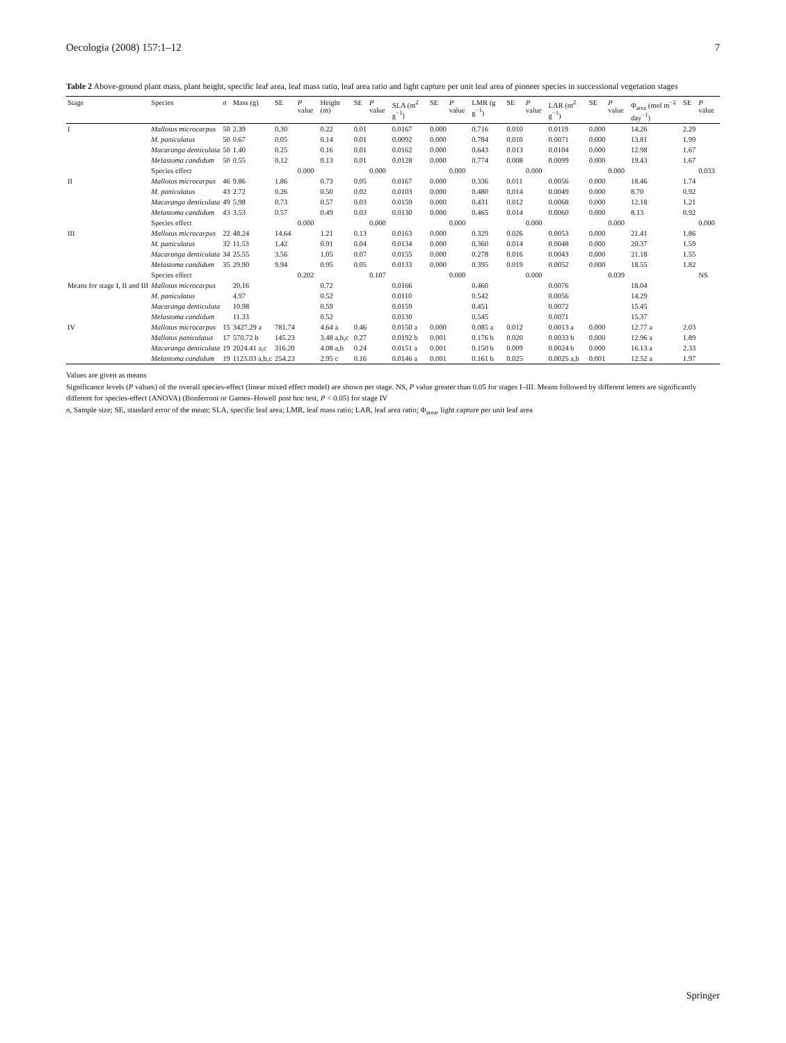Oecologia (2008) 157:1–12 7
Table 2 Above-ground plant mass, plant height, specific leaf area, leaf mass ratio, leaf area ratio and light capture per unit leaf area of pioneer species in successional vegetation stages
| Stage | Species | n | Mass (g) | SE | P value | Height (m) | SE | P value | SLA (m<sup>2</sup> g<sup>−1</sup>) | SE | P value | LMR (g g<sup>−1</sup>) | SE | P value | LAR (m<sup>2</sup> g<sup>−1</sup>) | SE | P value | Φ<sub>area</sub> (mol m<sup>−2</sup> day<sup>−1</sup>) | SE | P value |
| --- | --- | --- | --- | --- | --- | --- | --- | --- | --- | --- | --- | --- | --- | --- | --- | --- | --- | --- | --- | --- |
| I | Mallotus microcarpus | 50 | 2.39 | 0.30 | | 0.22 | 0.01 | | 0.0167 | 0.000 | | 0.716 | 0.010 | | 0.0119 | 0.000 | | 14.26 | 2.29 | |
| | M. paniculatus | 50 | 0.67 | 0.05 | | 0.14 | 0.01 | | 0.0092 | 0.000 | | 0.784 | 0.010 | | 0.0071 | 0.000 | | 13.81 | 1.99 | |
| | Macaranga denticulata | 50 | 1.40 | 0.25 | | 0.16 | 0.01 | | 0.0162 | 0.000 | | 0.643 | 0.013 | | 0.0104 | 0.000 | | 12.98 | 1.67 | |
| | Melastoma candidum | 50 | 0.55 | 0.12 | | 0.13 | 0.01 | | 0.0128 | 0.000 | | 0.774 | 0.008 | | 0.0099 | 0.000 | | 19.43 | 1.67 | |
| | Species effect | | | | 0.000 | | | 0.000 | | | 0.000 | | | 0.000 | | | 0.000 | | | 0.033 |
| II | Mallotus microcarpus | 46 | 9.86 | 1.86 | | 0.73 | 0.05 | | 0.0167 | 0.000 | | 0.336 | 0.011 | | 0.0056 | 0.000 | | 18.46 | 1.74 | |
| | M. paniculatus | 43 | 2.72 | 0.26 | | 0.50 | 0.02 | | 0.0103 | 0.000 | | 0.480 | 0.014 | | 0.0049 | 0.000 | | 8.70 | 0.92 | |
| | Macaranga denticulata | 49 | 5.98 | 0.73 | | 0.57 | 0.03 | | 0.0159 | 0.000 | | 0.431 | 0.012 | | 0.0068 | 0.000 | | 12.18 | 1.21 | |
| | Melastoma candidum | 43 | 3.53 | 0.57 | | 0.49 | 0.03 | | 0.0130 | 0.000 | | 0.465 | 0.014 | | 0.0060 | 0.000 | | 8.13 | 0.92 | |
| | Species effect | | | | 0.000 | | | 0.000 | | | 0.000 | | | 0.000 | | | 0.000 | | | 0.000 |
| III | Mallotus microcarpus | 22 | 48.24 | 14.64 | | 1.21 | 0.13 | | 0.0163 | 0.000 | | 0.329 | 0.026 | | 0.0053 | 0.000 | | 21.41 | 1.86 | |
| | M. paniculatus | 32 | 11.53 | 1.42 | | 0.91 | 0.04 | | 0.0134 | 0.000 | | 0.360 | 0.014 | | 0.0048 | 0.000 | | 20.37 | 1.59 | |
| | Macaranga denticulata | 34 | 25.55 | 3.56 | | 1.05 | 0.07 | | 0.0155 | 0.000 | | 0.278 | 0.016 | | 0.0043 | 0.000 | | 21.18 | 1.55 | |
| | Melastoma candidum | 35 | 29.90 | 9.94 | | 0.95 | 0.05 | | 0.0133 | 0.000 | | 0.395 | 0.019 | | 0.0052 | 0.000 | | 18.55 | 1.82 | |
| | Species effect | | | | 0.202 | | | 0.107 | | | 0.000 | | | 0.000 | | | 0.039 | | | NS |
| Means for stage I, II and III | Mallotus microcarpus | | 20.16 | | | 0.72 | | | 0.0166 | | | 0.460 | | | 0.0076 | | | 18.04 | | |
| | M. paniculatus | | 4.97 | | | 0.52 | | | 0.0110 | | | 0.542 | | | 0.0056 | | | 14.29 | | |
| | Macaranga denticulata | | 10.98 | | | 0.59 | | | 0.0159 | | | 0.451 | | | 0.0072 | | | 15.45 | | |
| | Melastoma candidum | | 11.33 | | | 0.52 | | | 0.0130 | | | 0.545 | | | 0.0071 | | | 15.37 | | |
| IV | Mallotus microcarpus | 15 | 3427.29 a | 781.74 | | 4.64 a | 0.46 | | 0.0150 a | 0.000 | | 0.085 a | 0.012 | | 0.0013 a | 0.000 | | 12.77 a | 2.03 | |
| | Mallotus paniculatus | 17 | 570.72 b | 145.23 | | 3.48 a,b,c | 0.27 | | 0.0192 b | 0.001 | | 0.176 b | 0.020 | | 0.0033 b | 0.000 | | 12.96 a | 1.89 | |
| | Macaranga denticulata | 19 | 2024.41 a,c | 316.20 | | 4.08 a,b | 0.24 | | 0.0151 a | 0.001 | | 0.150 b | 0.009 | | 0.0024 b | 0.000 | | 16.13 a | 2.33 | |
| | Melastoma candidum | 19 | 1123.03 a,b,c | 254.23 | | 2.95 c | 0.16 | | 0.0146 a | 0.001 | | 0.161 b | 0.025 | | 0.0025 a,b | 0.001 | | 12.52 a | 1.97 | |
Values are given as means
Significance levels (P values) of the overall species-effect (linear mixed effect model) are shown per stage. NS, P value greater than 0.05 for stages I–III. Means followed by different letters are significantly different for species-effect (ANOVA) (Bonferroni or Games–Howell post hoc test, P < 0.05) for stage IV
n, Sample size; SE, standard error of the mean; SLA, specific leaf area; LMR, leaf mass ratio; LAR, leaf area ratio; Φ<sub>area</sub>, light capture per unit leaf area
Springer